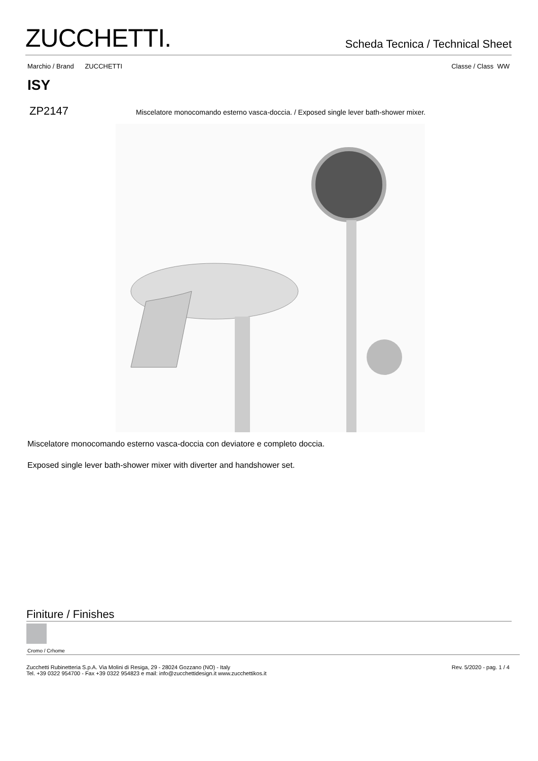ZUCCHETTI.
Scheda Tecnica / Technical Sheet
Marchio / Brand ZUCCHETTI Classe / Class WW
ISY
ZP2147
Miscelatore monocomando esterno vasca-doccia. / Exposed single lever bath-shower mixer.
Miscelatore monocomando esterno vasca-doccia con deviatore e completo doccia.
Exposed single lever bath-shower mixer with diverter and handshower set.
Finiture / Finishes
Cromo / Crhome
Zucchetti Rubinetteria S.p.A. Via Molini di Resiga, 29 - 28024 Gozzano (NO) - Italy
Tel. +39 0322 954700 - Fax +39 0322 954823 e mail: info@zucchettidesign.it www.zucchettikos.it
Rev. 5/2020 - pag. 1 / 4